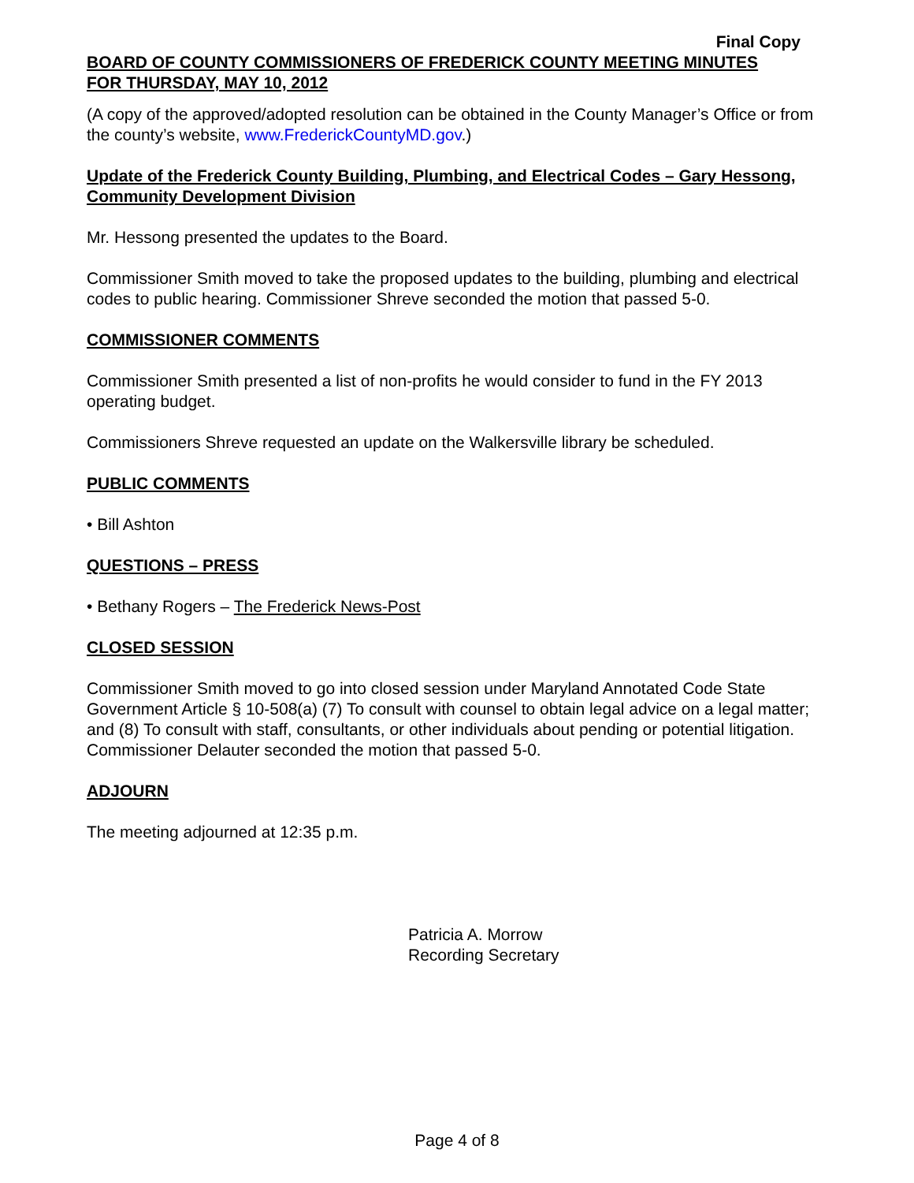Final Copy
BOARD OF COUNTY COMMISSIONERS OF FREDERICK COUNTY MEETING MINUTES
FOR THURSDAY, MAY 10, 2012
(A copy of the approved/adopted resolution can be obtained in the County Manager’s Office or from the county’s website, www.FrederickCountyMD.gov.)
Update of the Frederick County Building, Plumbing, and Electrical Codes – Gary Hessong, Community Development Division
Mr. Hessong presented the updates to the Board.
Commissioner Smith moved to take the proposed updates to the building, plumbing and electrical codes to public hearing. Commissioner Shreve seconded the motion that passed 5-0.
COMMISSIONER COMMENTS
Commissioner Smith presented a list of non-profits he would consider to fund in the FY 2013 operating budget.
Commissioners Shreve requested an update on the Walkersville library be scheduled.
PUBLIC COMMENTS
• Bill Ashton
QUESTIONS – PRESS
• Bethany Rogers – The Frederick News-Post
CLOSED SESSION
Commissioner Smith moved to go into closed session under Maryland Annotated Code State Government Article § 10-508(a) (7) To consult with counsel to obtain legal advice on a legal matter; and (8) To consult with staff, consultants, or other individuals about pending or potential litigation. Commissioner Delauter seconded the motion that passed 5-0.
ADJOURN
The meeting adjourned at 12:35 p.m.
Patricia A. Morrow
Recording Secretary
Page 4 of 8